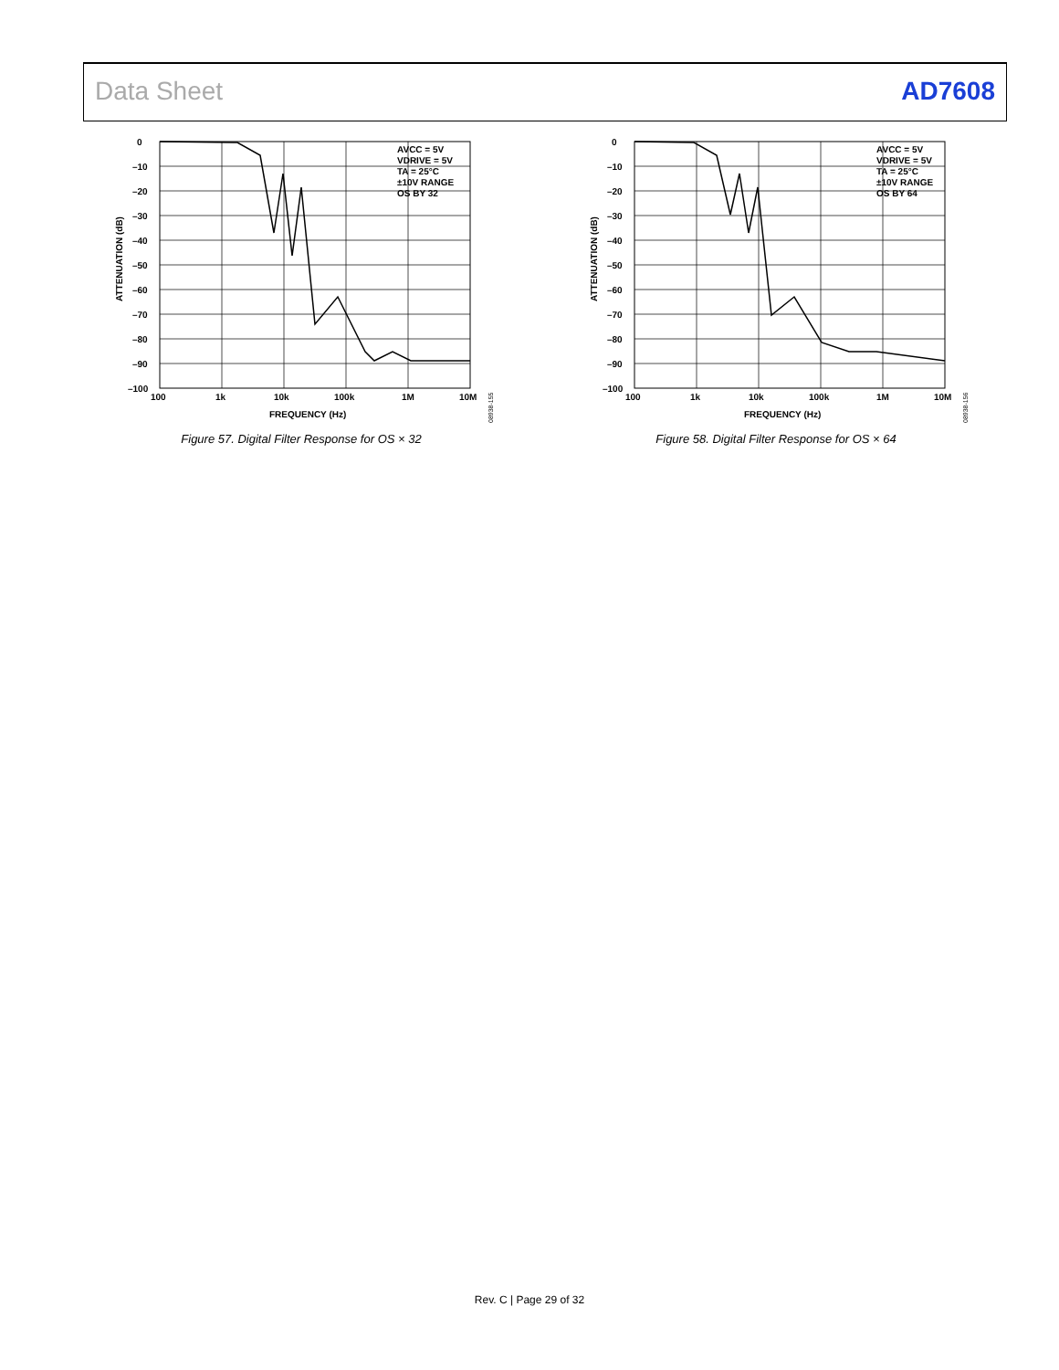Data Sheet AD7608
AVCC = 5V
VDRIVE = 5V
TA = 25°C
±10V RANGE
OS BY 32
0
–10
–20
–30
–40
–50
–60
–70
–80
–90
–100
100
1k
10k
100k
1M
10M
FREQUENCY (Hz)
ATTENUATION (dB)
08938-155
Figure 57. Digital Filter Response for OS × 32
AVCC = 5V
VDRIVE = 5V
TA = 25°C
±10V RANGE
OS BY 64
0
–10
–20
–30
–40
–50
–60
–70
–80
–90
–100
100
1k
10k
100k
1M
10M
FREQUENCY (Hz)
ATTENUATION (dB)
08938-156
Figure 58. Digital Filter Response for OS × 64
Rev. C | Page 29 of 32